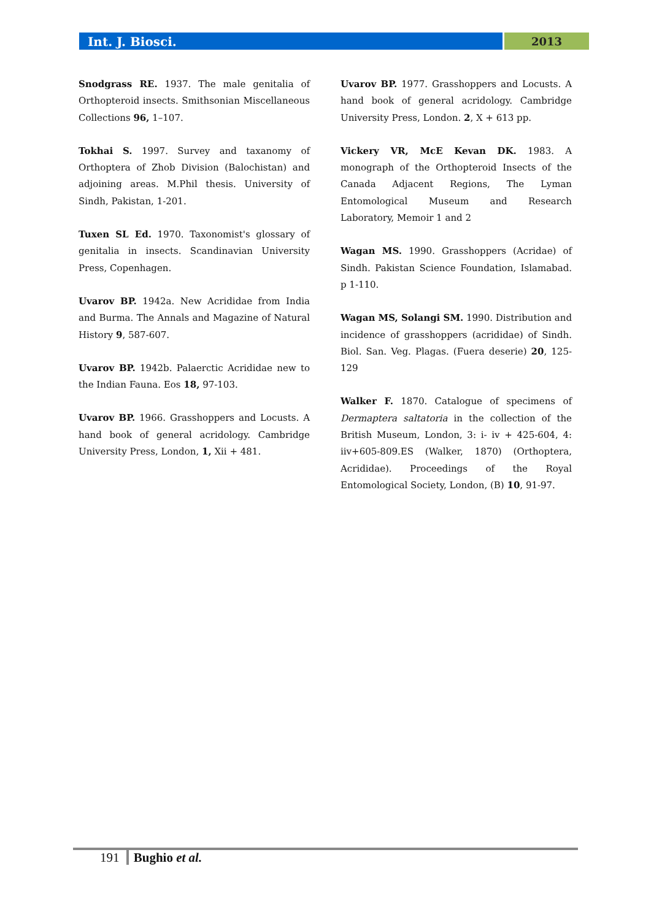Int. J. Biosci. 2013
Snodgrass RE. 1937. The male genitalia of Orthopteroid insects. Smithsonian Miscellaneous Collections 96, 1–107.
Tokhai S. 1997. Survey and taxanomy of Orthoptera of Zhob Division (Balochistan) and adjoining areas. M.Phil thesis. University of Sindh, Pakistan, 1-201.
Tuxen SL Ed. 1970. Taxonomist's glossary of genitalia in insects. Scandinavian University Press, Copenhagen.
Uvarov BP. 1942a. New Acrididae from India and Burma. The Annals and Magazine of Natural History 9, 587-607.
Uvarov BP. 1942b. Palaerctic Acrididae new to the Indian Fauna. Eos 18, 97-103.
Uvarov BP. 1966. Grasshoppers and Locusts. A hand book of general acridology. Cambridge University Press, London, 1, Xii + 481.
Uvarov BP. 1977. Grasshoppers and Locusts. A hand book of general acridology. Cambridge University Press, London. 2, X + 613 pp.
Vickery VR, McE Kevan DK. 1983. A monograph of the Orthopteroid Insects of the Canada Adjacent Regions, The Lyman Entomological Museum and Research Laboratory, Memoir 1 and 2
Wagan MS. 1990. Grasshoppers (Acridae) of Sindh. Pakistan Science Foundation, Islamabad. p 1-110.
Wagan MS, Solangi SM. 1990. Distribution and incidence of grasshoppers (acrididae) of Sindh. Biol. San. Veg. Plagas. (Fuera deserie) 20, 125-129
Walker F. 1870. Catalogue of specimens of Dermaptera saltatoria in the collection of the British Museum, London, 3: i- iv + 425-604, 4: iiv+605-809.ES (Walker, 1870) (Orthoptera, Acrididae). Proceedings of the Royal Entomological Society, London, (B) 10, 91-97.
191 Bughio et al.